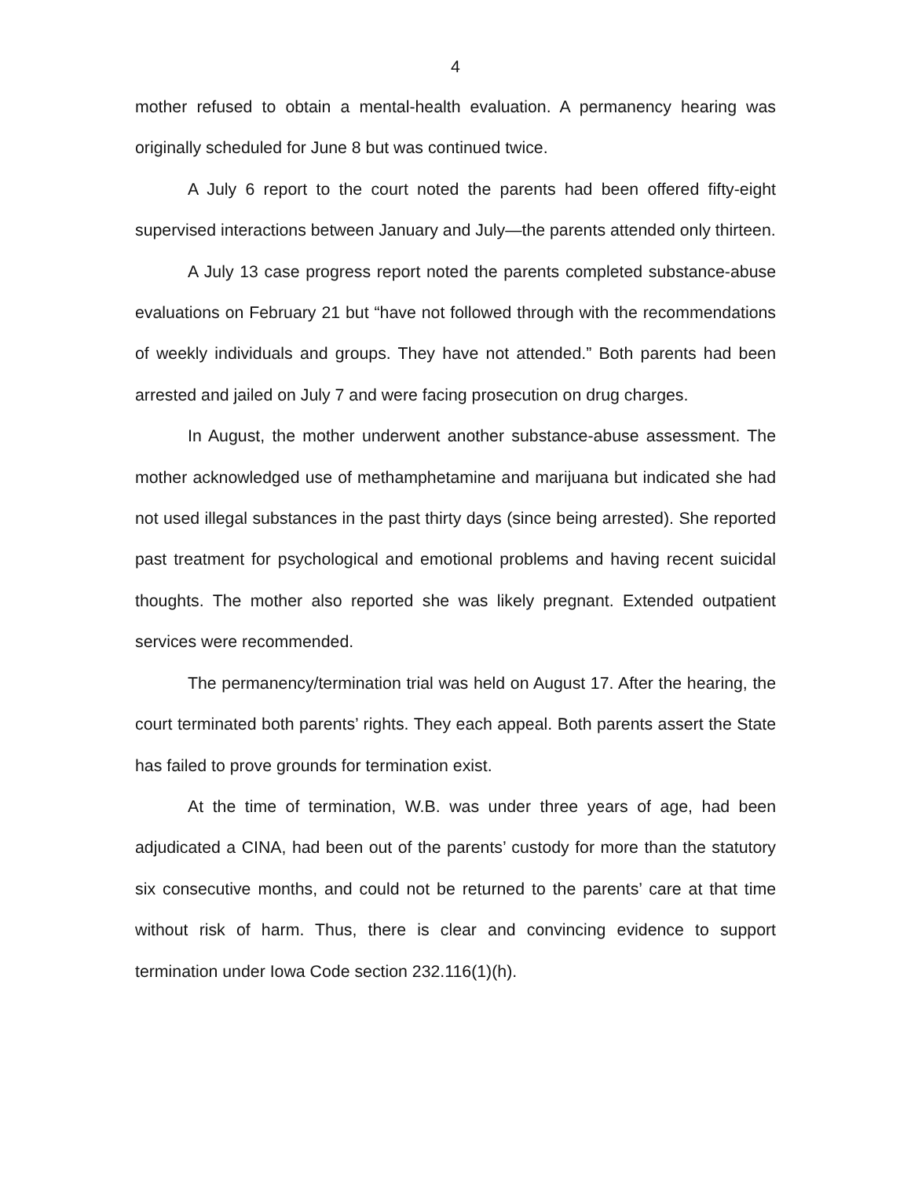4
mother refused to obtain a mental-health evaluation. A permanency hearing was originally scheduled for June 8 but was continued twice.
A July 6 report to the court noted the parents had been offered fifty-eight supervised interactions between January and July—the parents attended only thirteen.
A July 13 case progress report noted the parents completed substance-abuse evaluations on February 21 but “have not followed through with the recommendations of weekly individuals and groups. They have not attended.” Both parents had been arrested and jailed on July 7 and were facing prosecution on drug charges.
In August, the mother underwent another substance-abuse assessment. The mother acknowledged use of methamphetamine and marijuana but indicated she had not used illegal substances in the past thirty days (since being arrested). She reported past treatment for psychological and emotional problems and having recent suicidal thoughts. The mother also reported she was likely pregnant. Extended outpatient services were recommended.
The permanency/termination trial was held on August 17. After the hearing, the court terminated both parents’ rights. They each appeal. Both parents assert the State has failed to prove grounds for termination exist.
At the time of termination, W.B. was under three years of age, had been adjudicated a CINA, had been out of the parents’ custody for more than the statutory six consecutive months, and could not be returned to the parents’ care at that time without risk of harm. Thus, there is clear and convincing evidence to support termination under Iowa Code section 232.116(1)(h).